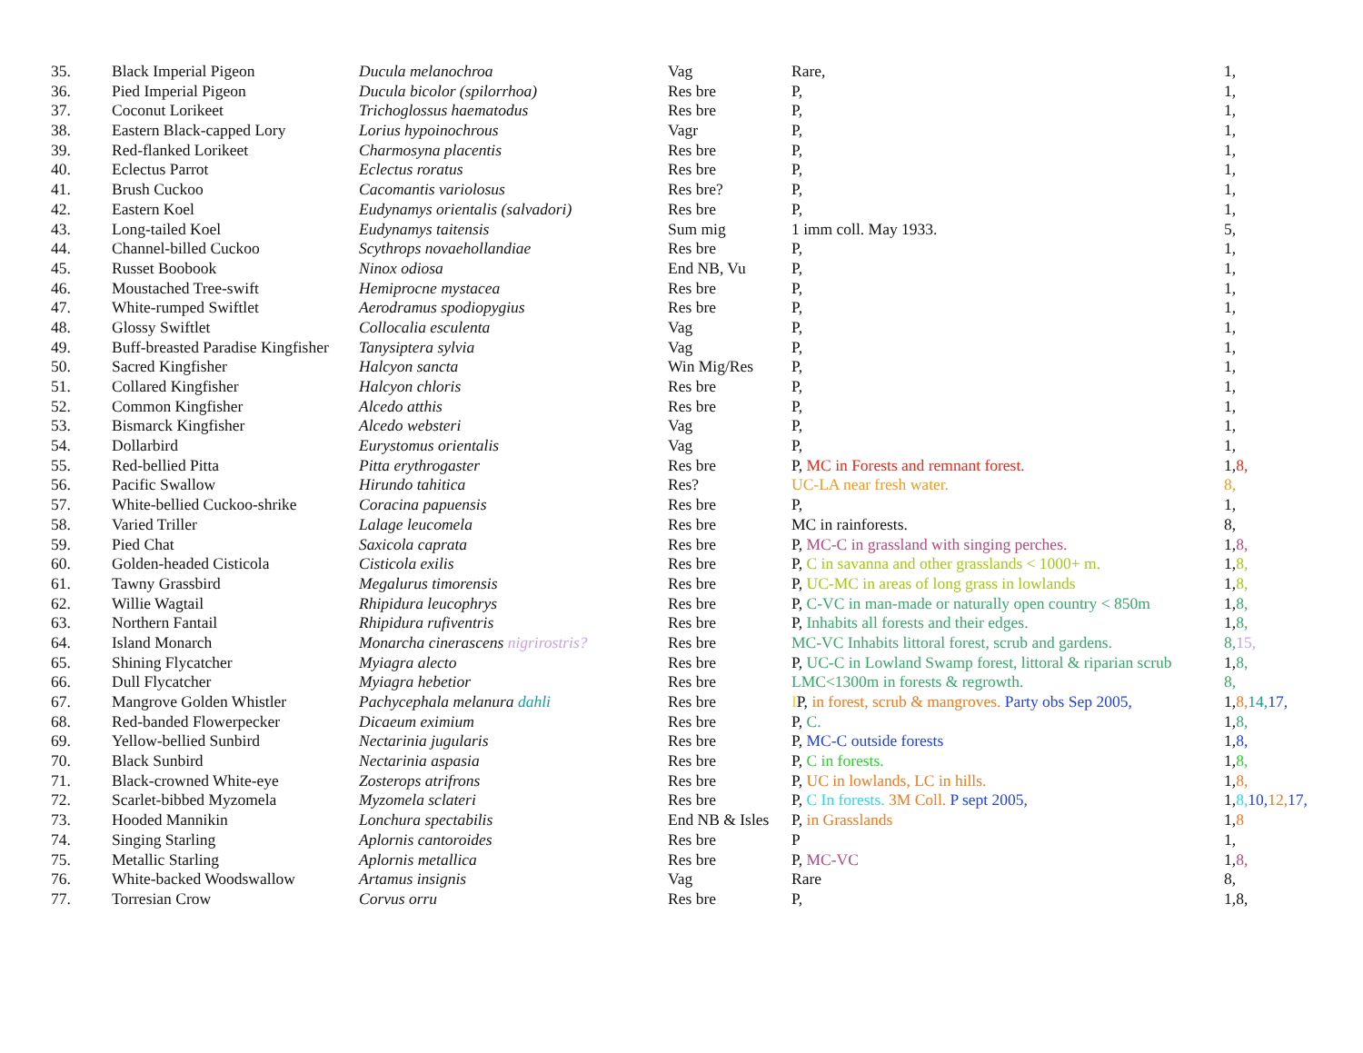| 35. | Black Imperial Pigeon | Ducula melanochroa | Vag | Rare, | 1, |
| 36. | Pied Imperial Pigeon | Ducula bicolor (spilorrhoa) | Res bre | P, | 1, |
| 37. | Coconut Lorikeet | Trichoglossus haematodus | Res bre | P, | 1, |
| 38. | Eastern Black-capped Lory | Lorius hypoinochrous | Vagr | P, | 1, |
| 39. | Red-flanked Lorikeet | Charmosyna placentis | Res bre | P, | 1, |
| 40. | Eclectus Parrot | Eclectus roratus | Res bre | P, | 1, |
| 41. | Brush Cuckoo | Cacomantis variolosus | Res bre? | P, | 1, |
| 42. | Eastern Koel | Eudynamys orientalis (salvadori) | Res bre | P, | 1, |
| 43. | Long-tailed Koel | Eudynamys taitensis | Sum mig | 1 imm coll. May 1933. | 5, |
| 44. | Channel-billed Cuckoo | Scythrops novaehollandiae | Res bre | P, | 1, |
| 45. | Russet Boobook | Ninox odiosa | End NB, Vu | P, | 1, |
| 46. | Moustached Tree-swift | Hemiprocne mystacea | Res bre | P, | 1, |
| 47. | White-rumped Swiftlet | Aerodramus spodiopygius | Res bre | P, | 1, |
| 48. | Glossy Swiftlet | Collocalia esculenta | Vag | P, | 1, |
| 49. | Buff-breasted Paradise Kingfisher | Tanysiptera sylvia | Vag | P, | 1, |
| 50. | Sacred Kingfisher | Halcyon sancta | Win Mig/Res | P, | 1, |
| 51. | Collared Kingfisher | Halcyon chloris | Res bre | P, | 1, |
| 52. | Common Kingfisher | Alcedo atthis | Res bre | P, | 1, |
| 53. | Bismarck Kingfisher | Alcedo websteri | Vag | P, | 1, |
| 54. | Dollarbird | Eurystomus orientalis | Vag | P, | 1, |
| 55. | Red-bellied Pitta | Pitta erythrogaster | Res bre | P, MC in Forests and remnant forest. | 1, 8, |
| 56. | Pacific Swallow | Hirundo tahitica | Res? | UC-LA near fresh water. | 8, |
| 57. | White-bellied Cuckoo-shrike | Coracina papuensis | Res bre | P, | 1, |
| 58. | Varied Triller | Lalage leucomela | Res bre | MC in rainforests. | 8, |
| 59. | Pied Chat | Saxicola caprata | Res bre | P, MC-C in grassland with singing perches. | 1, 8, |
| 60. | Golden-headed Cisticola | Cisticola exilis | Res bre | P, C in savanna and other grasslands < 1000+ m. | 1, 8, |
| 61. | Tawny Grassbird | Megalurus timorensis | Res bre | P, UC-MC in areas of long grass in lowlands | 1, 8, |
| 62. | Willie Wagtail | Rhipidura leucophrys | Res bre | P, C-VC in man-made or naturally open country < 850m | 1, 8, |
| 63. | Northern Fantail | Rhipidura rufiventris | Res bre | P, Inhabits all forests and their edges. | 1, 8, |
| 64. | Island Monarch | Monarcha cinerascens nigrirostris? | Res bre | MC-VC Inhabits littoral forest, scrub and gardens. | 8, 15, |
| 65. | Shining Flycatcher | Myiagra alecto | Res bre | P, UC-C in Lowland Swamp forest, littoral & riparian scrub | 1, 8, |
| 66. | Dull Flycatcher | Myiagra hebetior | Res bre | LMC<1300m in forests & regrowth. | 8, |
| 67. | Mangrove Golden Whistler | Pachycephala melanura dahli | Res bre | I P, in forest, scrub & mangroves. Party obs Sep 2005, | 1, 8, 14, 17, |
| 68. | Red-banded Flowerpecker | Dicaeum eximium | Res bre | P, C. | 1, 8, |
| 69. | Yellow-bellied Sunbird | Nectarinia jugularis | Res bre | P, MC-C outside forests | 1, 8, |
| 70. | Black Sunbird | Nectarinia aspasia | Res bre | P, C in forests. | 1, 8, |
| 71. | Black-crowned White-eye | Zosterops atrifrons | Res bre | P, UC in lowlands, LC in hills. | 1, 8, |
| 72. | Scarlet-bibbed Myzomela | Myzomela sclateri | Res bre | P, C In forests. 3M Coll. P sept 2005, | 1, 8, 10, 12, 17, |
| 73. | Hooded Mannikin | Lonchura spectabilis | End NB & Isles | P, in Grasslands | 1, 8 |
| 74. | Singing Starling | Aplornis cantoroides | Res bre | P | 1, |
| 75. | Metallic Starling | Aplornis metallica | Res bre | P, MC-VC | 1, 8, |
| 76. | White-backed Woodswallow | Artamus insignis | Vag | Rare | 8, |
| 77. | Torresian Crow | Corvus orru | Res bre | P, | 1,8, |